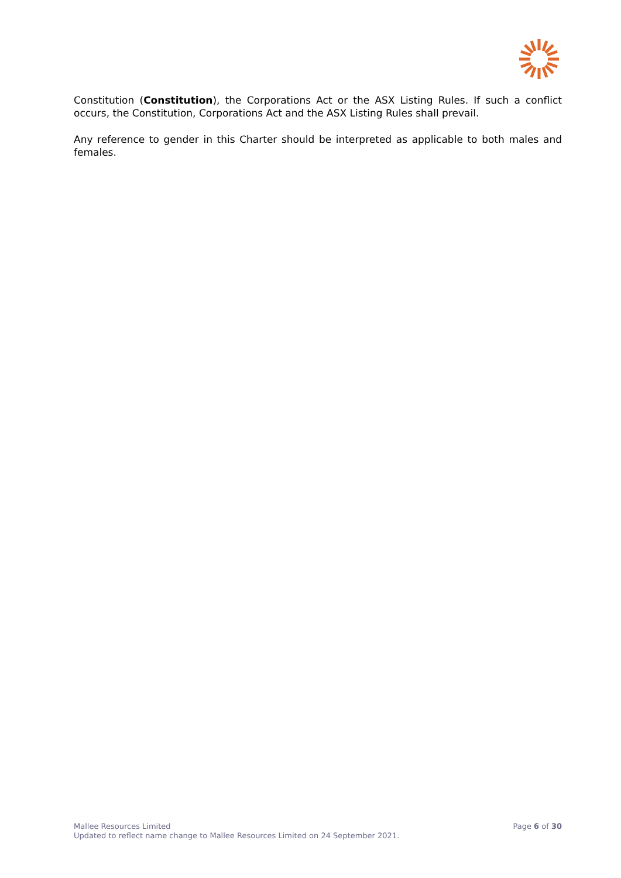Constitution (Constitution), the Corporations Act or the ASX Listing Rules. If such a conflict occurs, the Constitution, Corporations Act and the ASX Listing Rules shall prevail.
Any reference to gender in this Charter should be interpreted as applicable to both males and females.
Page 6 of 30
Mallee Resources Limited
Updated to reflect name change to Mallee Resources Limited on 24 September 2021.